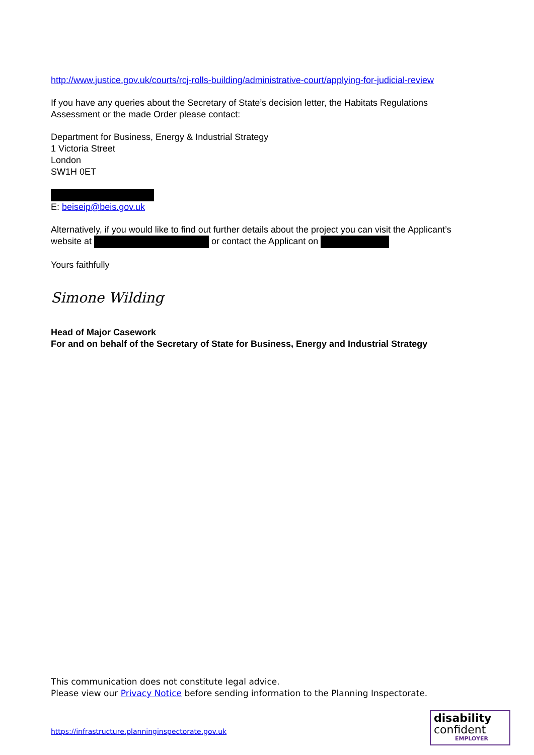http://www.justice.gov.uk/courts/rcj-rolls-building/administrative-court/applying-for-judicial-review
If you have any queries about the Secretary of State’s decision letter, the Habitats Regulations Assessment or the made Order please contact:
Department for Business, Energy & Industrial Strategy
1 Victoria Street
London
SW1H 0ET
E: beiseip@beis.gov.uk
Alternatively, if you would like to find out further details about the project you can visit the Applicant’s website at or contact the Applicant on
Yours faithfully
Simone Wilding
Head of Major Casework
For and on behalf of the Secretary of State for Business, Energy and Industrial Strategy
This communication does not constitute legal advice.
Please view our Privacy Notice before sending information to the Planning Inspectorate.
https://infrastructure.planninginspectorate.gov.uk
disability
confident
EMPLOYER